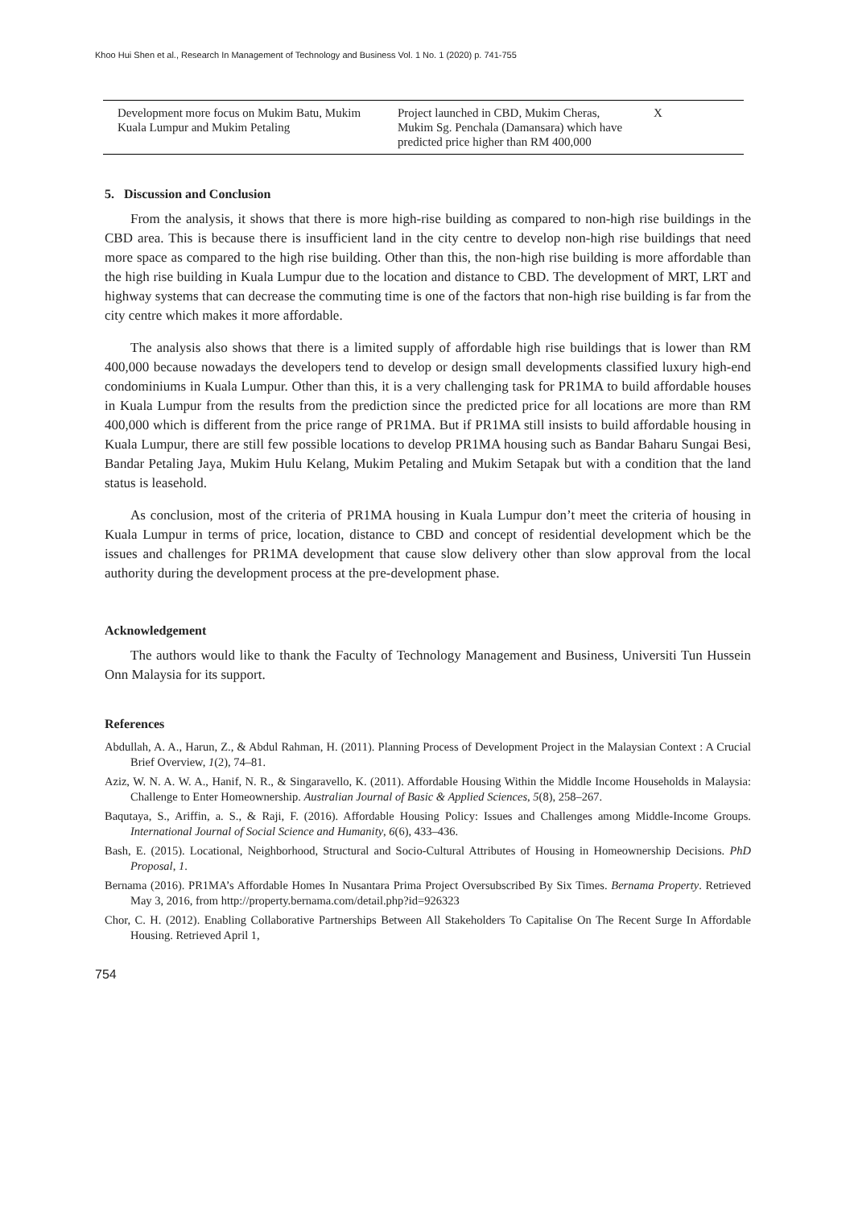Khoo Hui Shen et al., Research In Management of Technology and Business Vol. 1 No. 1 (2020) p. 741-755
| Development more focus on Mukim Batu, Mukim Kuala Lumpur and Mukim Petaling | Project launched in CBD, Mukim Cheras, Mukim Sg. Penchala (Damansara) which have predicted price higher than RM 400,000 | X |
5. Discussion and Conclusion
From the analysis, it shows that there is more high-rise building as compared to non-high rise buildings in the CBD area. This is because there is insufficient land in the city centre to develop non-high rise buildings that need more space as compared to the high rise building. Other than this, the non-high rise building is more affordable than the high rise building in Kuala Lumpur due to the location and distance to CBD. The development of MRT, LRT and highway systems that can decrease the commuting time is one of the factors that non-high rise building is far from the city centre which makes it more affordable.
The analysis also shows that there is a limited supply of affordable high rise buildings that is lower than RM 400,000 because nowadays the developers tend to develop or design small developments classified luxury high-end condominiums in Kuala Lumpur. Other than this, it is a very challenging task for PR1MA to build affordable houses in Kuala Lumpur from the results from the prediction since the predicted price for all locations are more than RM 400,000 which is different from the price range of PR1MA. But if PR1MA still insists to build affordable housing in Kuala Lumpur, there are still few possible locations to develop PR1MA housing such as Bandar Baharu Sungai Besi, Bandar Petaling Jaya, Mukim Hulu Kelang, Mukim Petaling and Mukim Setapak but with a condition that the land status is leasehold.
As conclusion, most of the criteria of PR1MA housing in Kuala Lumpur don’t meet the criteria of housing in Kuala Lumpur in terms of price, location, distance to CBD and concept of residential development which be the issues and challenges for PR1MA development that cause slow delivery other than slow approval from the local authority during the development process at the pre-development phase.
Acknowledgement
The authors would like to thank the Faculty of Technology Management and Business, Universiti Tun Hussein Onn Malaysia for its support.
References
Abdullah, A. A., Harun, Z., & Abdul Rahman, H. (2011). Planning Process of Development Project in the Malaysian Context : A Crucial Brief Overview, 1(2), 74–81.
Aziz, W. N. A. W. A., Hanif, N. R., & Singaravello, K. (2011). Affordable Housing Within the Middle Income Households in Malaysia: Challenge to Enter Homeownership. Australian Journal of Basic & Applied Sciences, 5(8), 258–267.
Baqutaya, S., Ariffin, a. S., & Raji, F. (2016). Affordable Housing Policy: Issues and Challenges among Middle-Income Groups. International Journal of Social Science and Humanity, 6(6), 433–436.
Bash, E. (2015). Locational, Neighborhood, Structural and Socio-Cultural Attributes of Housing in Homeownership Decisions. PhD Proposal, 1.
Bernama (2016). PR1MA’s Affordable Homes In Nusantara Prima Project Oversubscribed By Six Times. Bernama Property. Retrieved May 3, 2016, from http://property.bernama.com/detail.php?id=926323
Chor, C. H. (2012). Enabling Collaborative Partnerships Between All Stakeholders To Capitalise On The Recent Surge In Affordable Housing. Retrieved April 1,
754